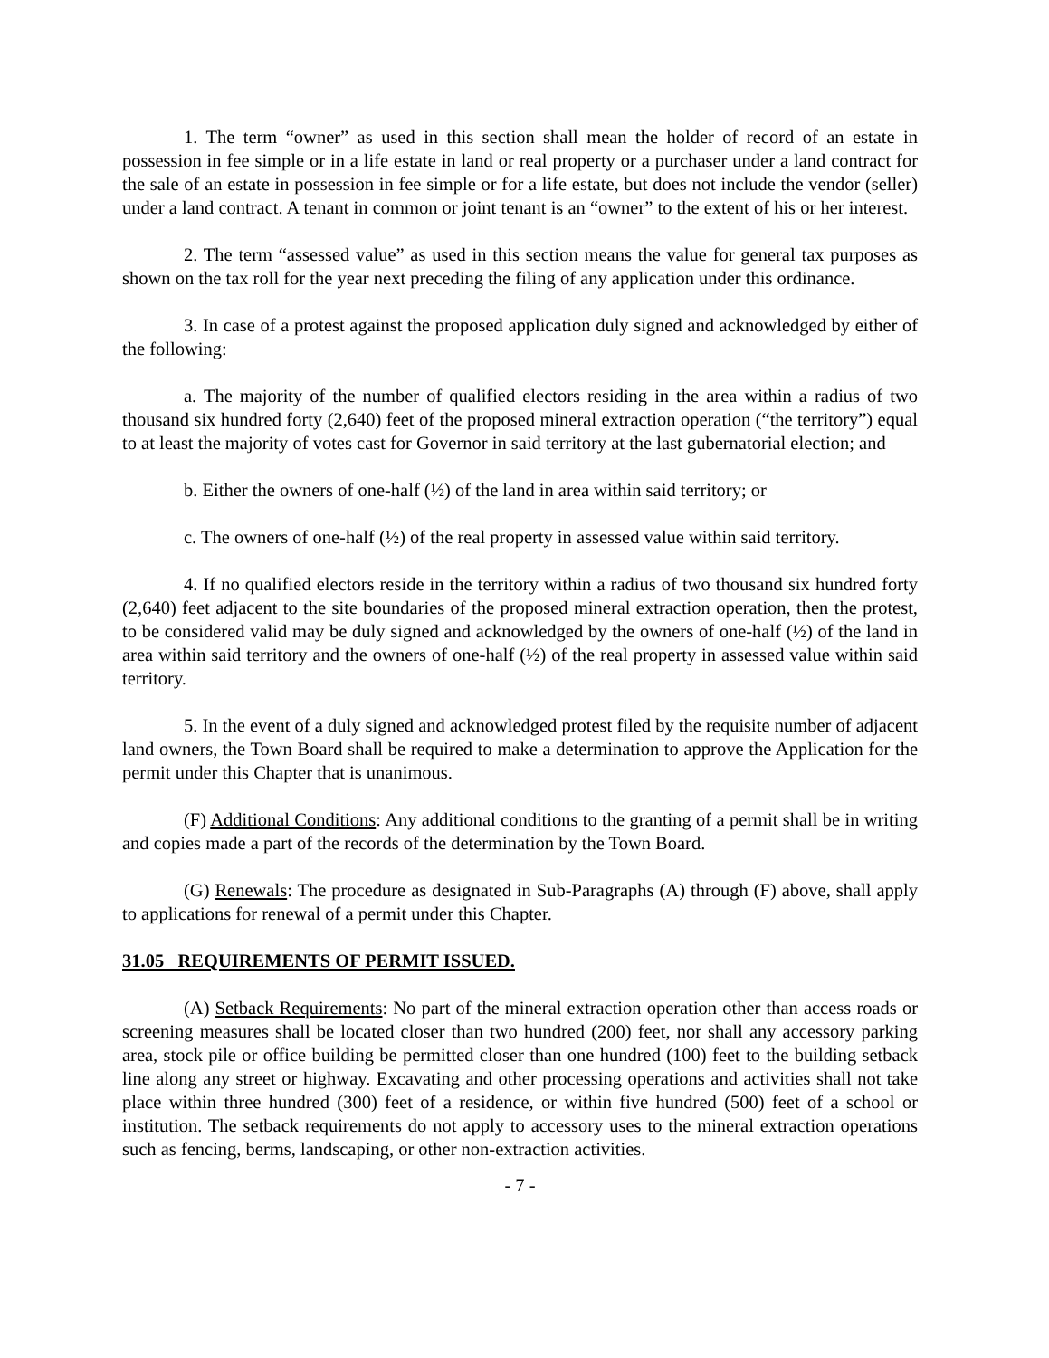1. The term “owner” as used in this section shall mean the holder of record of an estate in possession in fee simple or in a life estate in land or real property or a purchaser under a land contract for the sale of an estate in possession in fee simple or for a life estate, but does not include the vendor (seller) under a land contract. A tenant in common or joint tenant is an “owner” to the extent of his or her interest.
2. The term “assessed value” as used in this section means the value for general tax purposes as shown on the tax roll for the year next preceding the filing of any application under this ordinance.
3. In case of a protest against the proposed application duly signed and acknowledged by either of the following:
a. The majority of the number of qualified electors residing in the area within a radius of two thousand six hundred forty (2,640) feet of the proposed mineral extraction operation (“the territory”) equal to at least the majority of votes cast for Governor in said territory at the last gubernatorial election; and
b. Either the owners of one-half (½) of the land in area within said territory; or
c. The owners of one-half (½) of the real property in assessed value within said territory.
4. If no qualified electors reside in the territory within a radius of two thousand six hundred forty (2,640) feet adjacent to the site boundaries of the proposed mineral extraction operation, then the protest, to be considered valid may be duly signed and acknowledged by the owners of one-half (½) of the land in area within said territory and the owners of one-half (½) of the real property in assessed value within said territory.
5. In the event of a duly signed and acknowledged protest filed by the requisite number of adjacent land owners, the Town Board shall be required to make a determination to approve the Application for the permit under this Chapter that is unanimous.
(F) Additional Conditions: Any additional conditions to the granting of a permit shall be in writing and copies made a part of the records of the determination by the Town Board.
(G) Renewals: The procedure as designated in Sub-Paragraphs (A) through (F) above, shall apply to applications for renewal of a permit under this Chapter.
31.05 REQUIREMENTS OF PERMIT ISSUED.
(A) Setback Requirements: No part of the mineral extraction operation other than access roads or screening measures shall be located closer than two hundred (200) feet, nor shall any accessory parking area, stock pile or office building be permitted closer than one hundred (100) feet to the building setback line along any street or highway. Excavating and other processing operations and activities shall not take place within three hundred (300) feet of a residence, or within five hundred (500) feet of a school or institution. The setback requirements do not apply to accessory uses to the mineral extraction operations such as fencing, berms, landscaping, or other non-extraction activities.
- 7 -